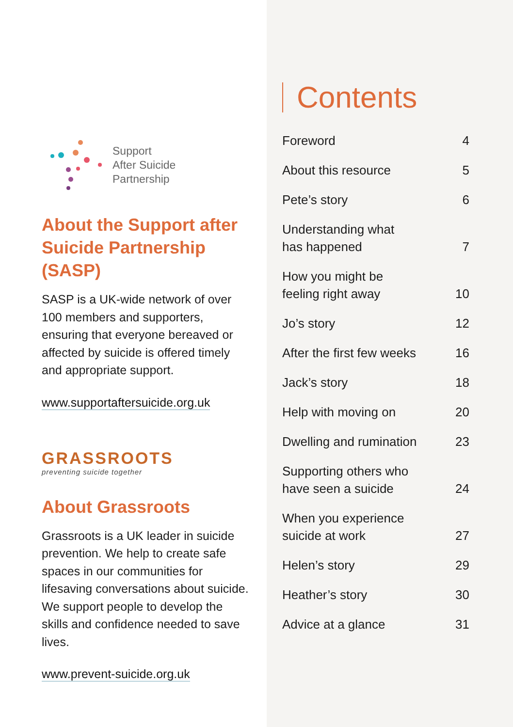Support
After Suicide
Partnership
About the Support after Suicide Partnership (SASP)
SASP is a UK-wide network of over 100 members and supporters, ensuring that everyone bereaved or affected by suicide is offered timely and appropriate support.
www.supportaftersuicide.org.uk
GRASSROOTS
preventing suicide together
About Grassroots
Grassroots is a UK leader in suicide prevention. We help to create safe spaces in our communities for lifesaving conversations about suicide. We support people to develop the skills and confidence needed to save lives.
www.prevent-suicide.org.uk
Contents
Foreword 4
About this resource 5
Pete’s story 6
Understanding what
has happened 7
How you might be
feeling right away 10
Jo’s story 12
After the first few weeks 16
Jack’s story 18
Help with moving on 20
Dwelling and rumination 23
Supporting others who
have seen a suicide 24
When you experience
suicide at work 27
Helen’s story 29
Heather’s story 30
Advice at a glance 31